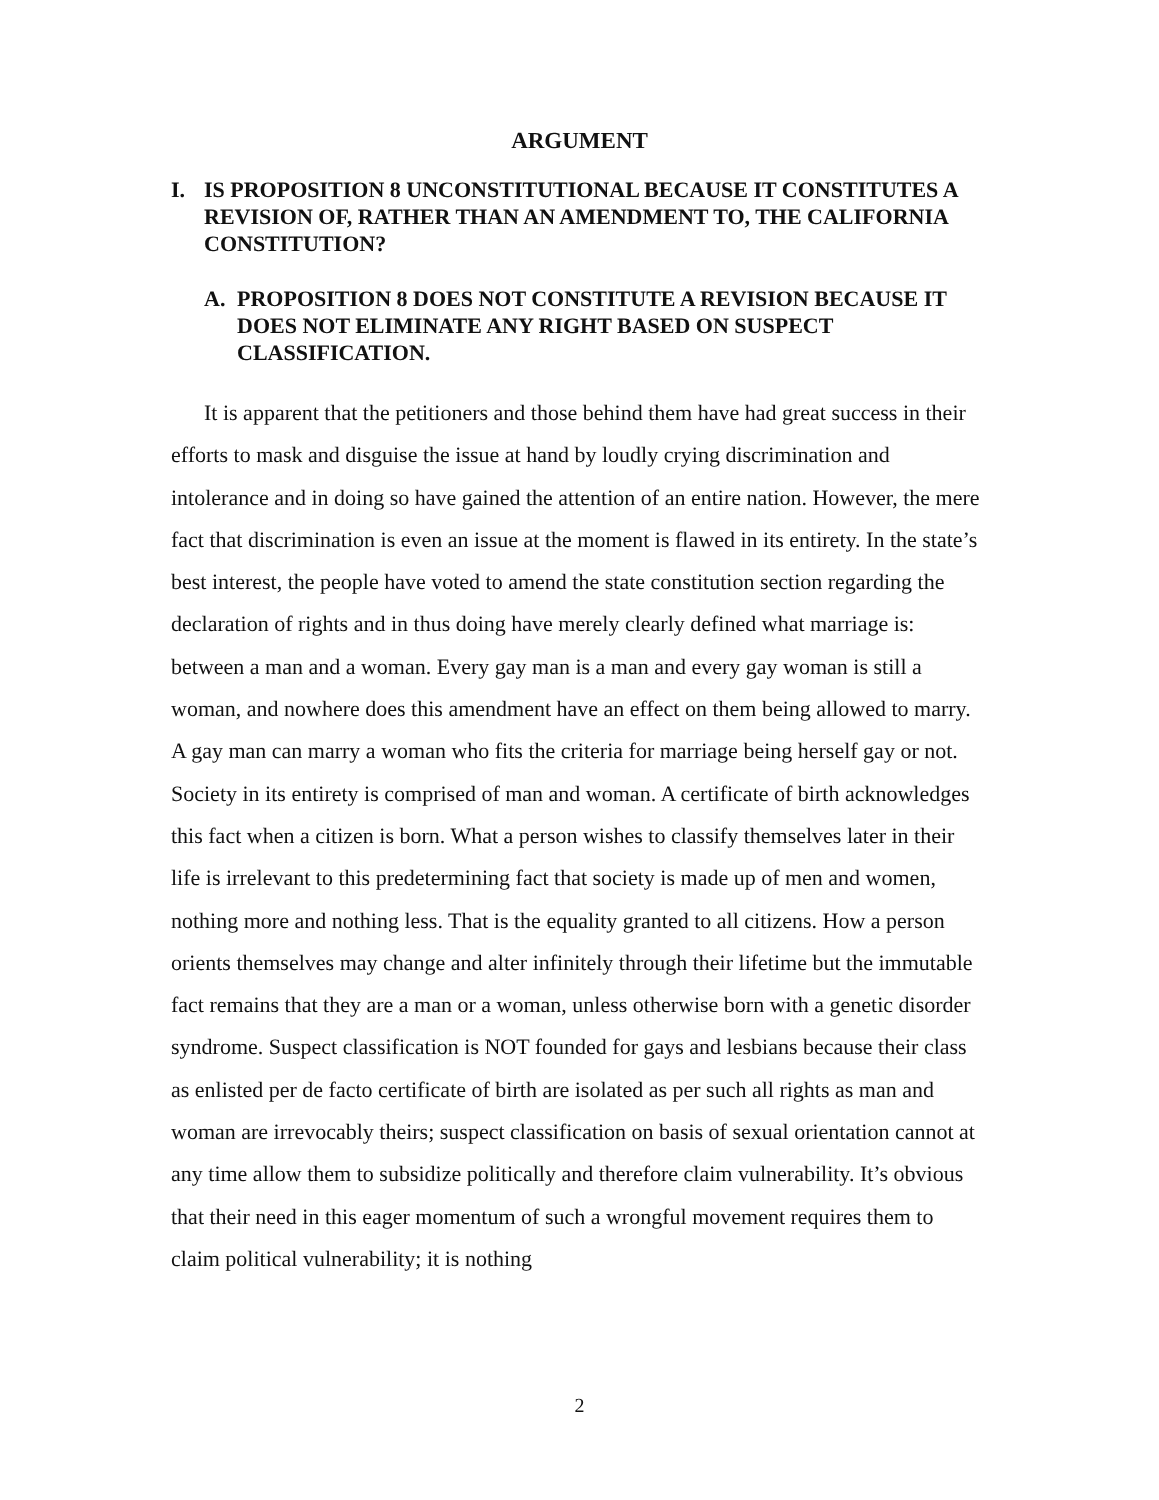ARGUMENT
I. IS PROPOSITION 8 UNCONSTITUTIONAL BECAUSE IT CONSTITUTES A REVISION OF, RATHER THAN AN AMENDMENT TO, THE CALIFORNIA CONSTITUTION?
A. PROPOSITION 8 DOES NOT CONSTITUTE A REVISION BECAUSE IT DOES NOT ELIMINATE ANY RIGHT BASED ON SUSPECT CLASSIFICATION.
It is apparent that the petitioners and those behind them have had great success in their efforts to mask and disguise the issue at hand by loudly crying discrimination and intolerance and in doing so have gained the attention of an entire nation. However, the mere fact that discrimination is even an issue at the moment is flawed in its entirety. In the state’s best interest, the people have voted to amend the state constitution section regarding the declaration of rights and in thus doing have merely clearly defined what marriage is: between a man and a woman. Every gay man is a man and every gay woman is still a woman, and nowhere does this amendment have an effect on them being allowed to marry. A gay man can marry a woman who fits the criteria for marriage being herself gay or not. Society in its entirety is comprised of man and woman. A certificate of birth acknowledges this fact when a citizen is born. What a person wishes to classify themselves later in their life is irrelevant to this predetermining fact that society is made up of men and women, nothing more and nothing less. That is the equality granted to all citizens. How a person orients themselves may change and alter infinitely through their lifetime but the immutable fact remains that they are a man or a woman, unless otherwise born with a genetic disorder syndrome. Suspect classification is NOT founded for gays and lesbians because their class as enlisted per de facto certificate of birth are isolated as per such all rights as man and woman are irrevocably theirs; suspect classification on basis of sexual orientation cannot at any time allow them to subsidize politically and therefore claim vulnerability. It’s obvious that their need in this eager momentum of such a wrongful movement requires them to claim political vulnerability; it is nothing
2